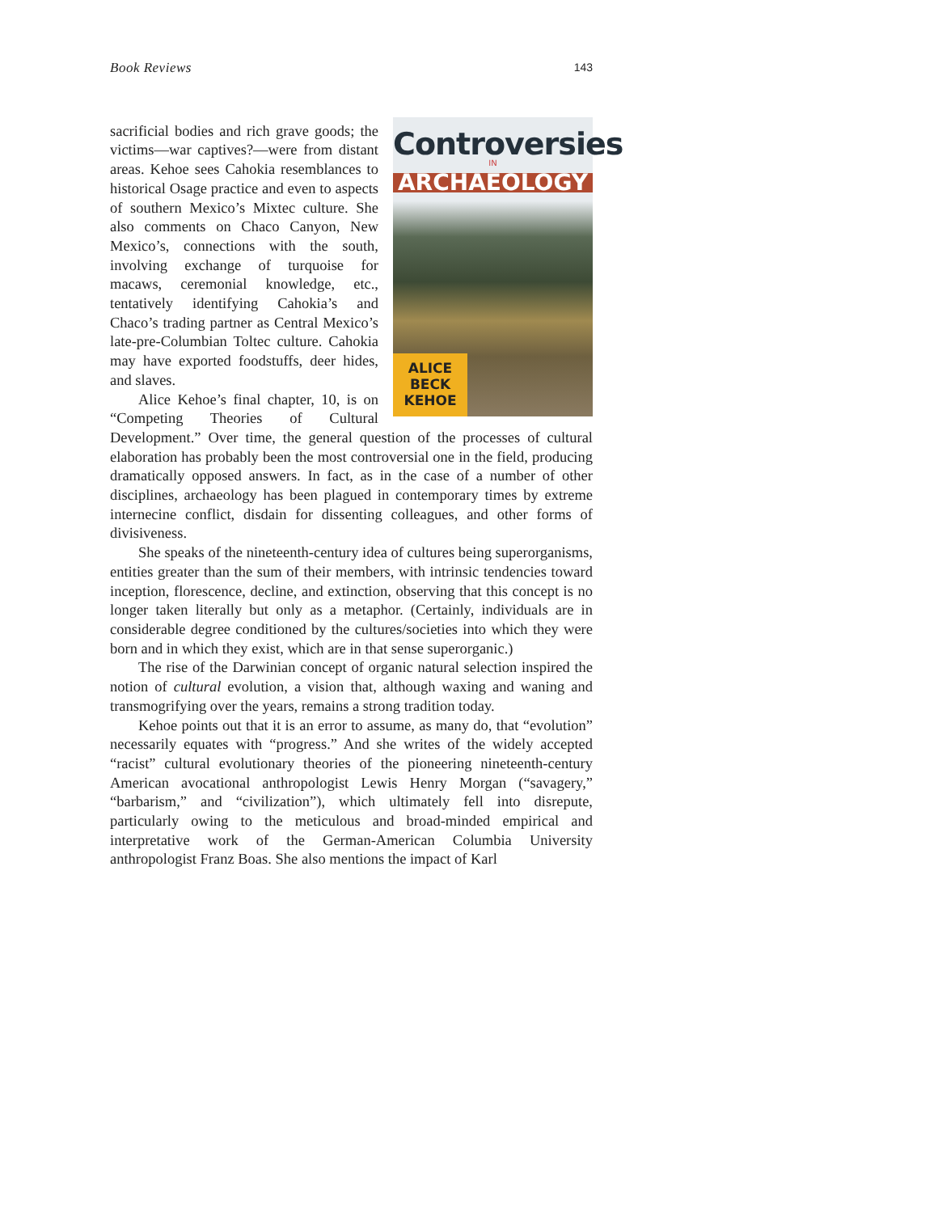Book Reviews 143
Controversies
IN
ARCHAEOLOGY
ALICE
BECK
KEHOE
sacrificial bodies and rich grave goods; the victims—war captives?—were from distant areas. Kehoe sees Cahokia resemblances to historical Osage practice and even to aspects of southern Mexico’s Mixtec culture. She also comments on Chaco Canyon, New Mexico’s, connections with the south, involving exchange of turquoise for macaws, ceremonial knowledge, etc., tentatively identifying Cahokia’s and Chaco’s trading partner as Central Mexico’s late-pre-Columbian Toltec culture. Cahokia may have exported foodstuffs, deer hides, and slaves.
Alice Kehoe’s final chapter, 10, is on “Competing Theories of Cultural Development.” Over time, the general question of the processes of cultural elaboration has probably been the most controversial one in the field, producing dramatically opposed answers. In fact, as in the case of a number of other disciplines, archaeology has been plagued in contemporary times by extreme internecine conflict, disdain for dissenting colleagues, and other forms of divisiveness.
She speaks of the nineteenth-century idea of cultures being superorganisms, entities greater than the sum of their members, with intrinsic tendencies toward inception, florescence, decline, and extinction, observing that this concept is no longer taken literally but only as a metaphor. (Certainly, individuals are in considerable degree conditioned by the cultures/societies into which they were born and in which they exist, which are in that sense superorganic.)
The rise of the Darwinian concept of organic natural selection inspired the notion of cultural evolution, a vision that, although waxing and waning and transmogrifying over the years, remains a strong tradition today.
Kehoe points out that it is an error to assume, as many do, that “evolution” necessarily equates with “progress.” And she writes of the widely accepted “racist” cultural evolutionary theories of the pioneering nineteenth-century American avocational anthropologist Lewis Henry Morgan (“savagery,” “barbarism,” and “civilization”), which ultimately fell into disrepute, particularly owing to the meticulous and broad-minded empirical and interpretative work of the German-American Columbia University anthropologist Franz Boas. She also mentions the impact of Karl